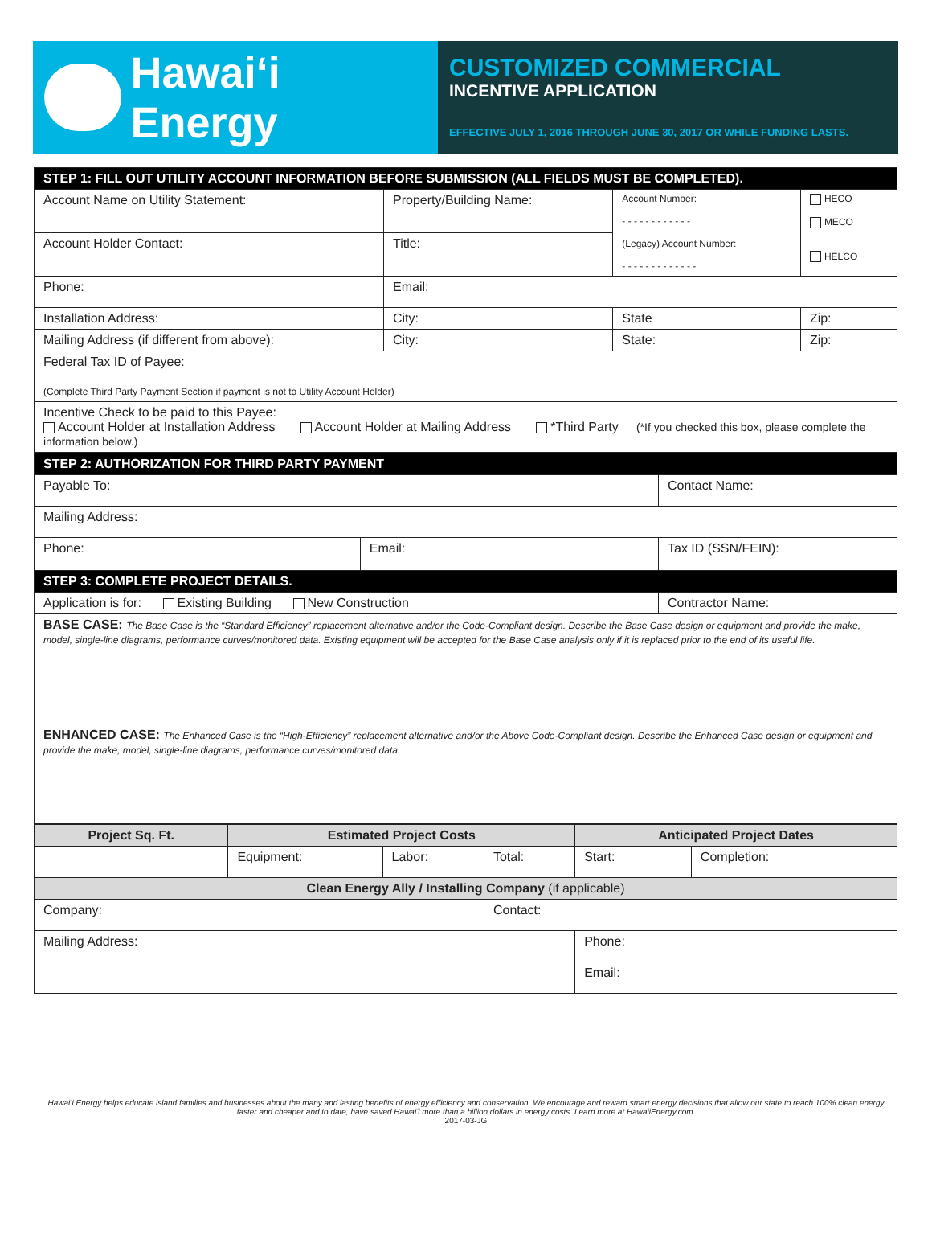Hawaiʻi Energy
CUSTOMIZED COMMERCIAL
INCENTIVE APPLICATION
EFFECTIVE JULY 1, 2016 THROUGH JUNE 30, 2017 OR WHILE FUNDING LASTS.
| STEP 1: FILL OUT UTILITY ACCOUNT INFORMATION BEFORE SUBMISSION (ALL FIELDS MUST BE COMPLETED). | | | |
| Account Name on Utility Statement: | Property/Building Name: | Account Number: - - - - - - - - - - - - (Legacy) Account Number: - - - - - - - - - - - - - | HECO MECO HELCO |
| Account Holder Contact: | Title: | | |
| Phone: | Email: | | |
| Installation Address: | City: | State | Zip: |
| Mailing Address (if different from above): | City: | State: | Zip: |
| Federal Tax ID of Payee: (Complete Third Party Payment Section if payment is not to Utility Account Holder) | | | |
| Incentive Check to be paid to this Payee: Account Holder at Installation Address Account Holder at Mailing Address *Third Party (*If you checked this box, please complete the information below.) | | | |
| STEP 2: AUTHORIZATION FOR THIRD PARTY PAYMENT | | |
| Payable To: | | Contact Name: |
| Mailing Address: | | |
| Phone: | Email: | Tax ID (SSN/FEIN): |
| STEP 3: COMPLETE PROJECT DETAILS. | | |
| Application is for: Existing Building New Construction | | Contractor Name: |
| BASE CASE: The Base Case is the “Standard Efficiency” replacement alternative and/or the Code-Compliant design. Describe the Base Case design or equipment and provide the make, model, single-line diagrams, performance curves/monitored data. Existing equipment will be accepted for the Base Case analysis only if it is replaced prior to the end of its useful life. | | |
| ENHANCED CASE: The Enhanced Case is the “High-Efficiency” replacement alternative and/or the Above Code-Compliant design. Describe the Enhanced Case design or equipment and provide the make, model, single-line diagrams, performance curves/monitored data. | | |
| Project Sq. Ft. | Estimated Project Costs | | | Anticipated Project Dates | |
| --- | --- | --- | --- | --- | --- |
| | Equipment: | Labor: | Total: | Start: | Completion: |
| Clean Energy Ally / Installing Company (if applicable) | | | | | |
| Company: | | | Contact: | | |
| Mailing Address: | | | | Phone: | |
| | | | | Email: | |
Hawaiʻi Energy helps educate island families and businesses about the many and lasting benefits of energy efficiency and conservation. We encourage and reward smart energy decisions that allow our state to reach 100% clean energy faster and cheaper and to date, have saved Hawaiʻi more than a billion dollars in energy costs. Learn more at HawaiiEnergy.com.
2017-03-JG